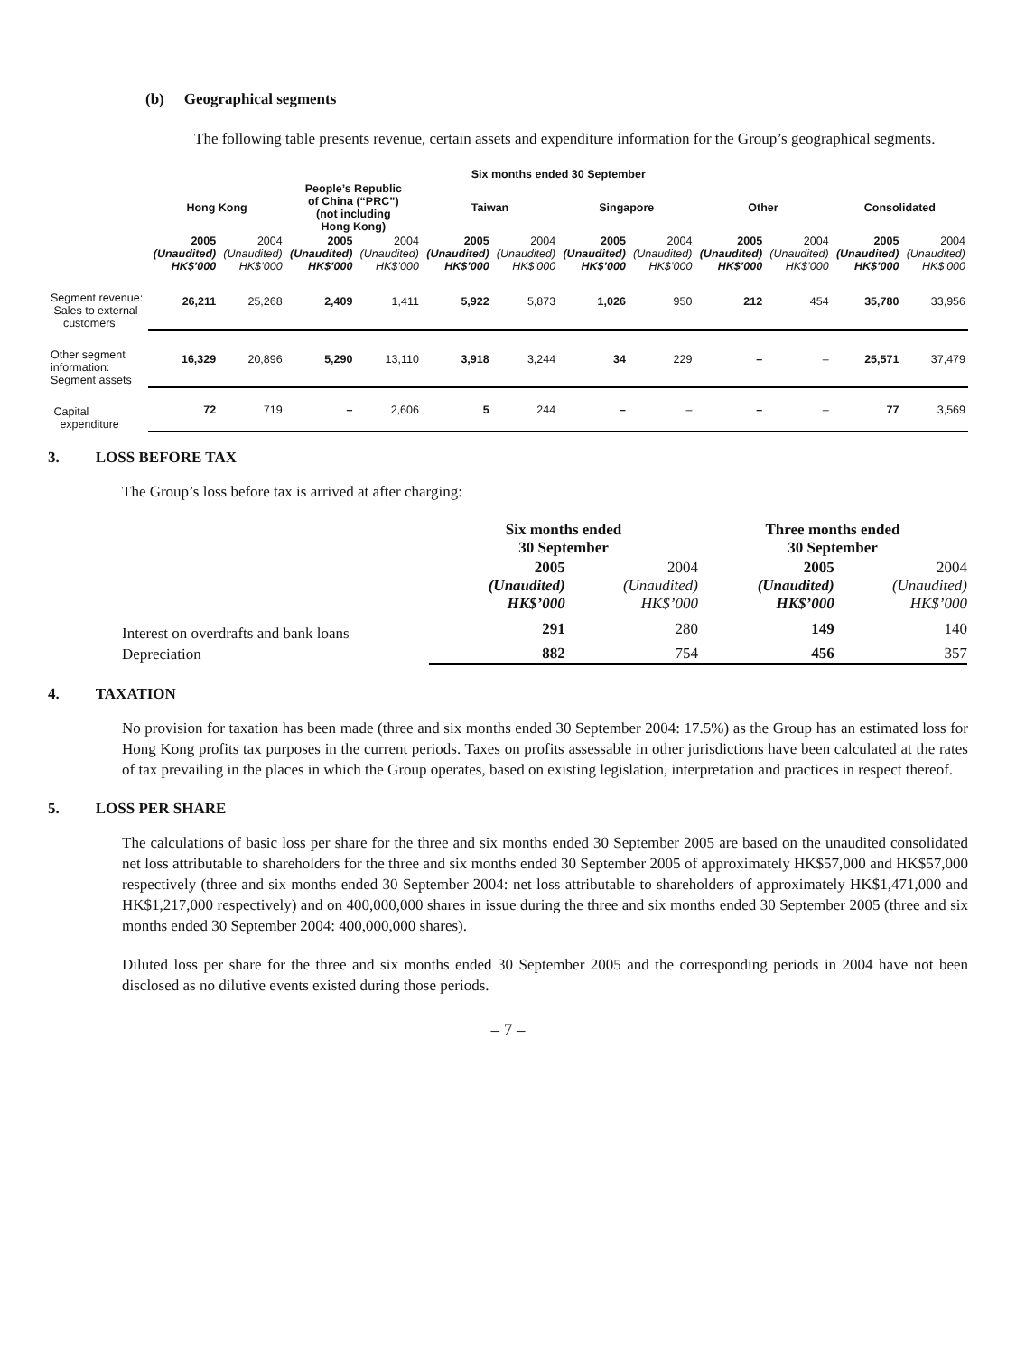(b) Geographical segments
The following table presents revenue, certain assets and expenditure information for the Group’s geographical segments.
| | Six months ended 30 September | | | | | | | | | | | |
| --- | --- | --- | --- | --- | --- | --- | --- | --- | --- | --- | --- | --- |
| | Hong Kong | | People’s Republic of China (“PRC”) (not including Hong Kong) | | Taiwan | | Singapore | | Other | | Consolidated | |
| | 2005 (Unaudited) HK$’000 | 2004 (Unaudited) HK$’000 | 2005 (Unaudited) HK$’000 | 2004 (Unaudited) HK$’000 | 2005 (Unaudited) HK$’000 | 2004 (Unaudited) HK$’000 | 2005 (Unaudited) HK$’000 | 2004 (Unaudited) HK$’000 | 2005 (Unaudited) HK$’000 | 2004 (Unaudited) HK$’000 | 2005 (Unaudited) HK$’000 | 2004 (Unaudited) HK$’000 |
| Segment revenue: Sales to external customers | 26,211 | 25,268 | 2,409 | 1,411 | 5,922 | 5,873 | 1,026 | 950 | 212 | 454 | 35,780 | 33,956 |
| Other segment information: Segment assets | 16,329 | 20,896 | 5,290 | 13,110 | 3,918 | 3,244 | 34 | 229 | – | – | 25,571 | 37,479 |
| Capital expenditure | 72 | 719 | – | 2,606 | 5 | 244 | – | – | – | – | 77 | 3,569 |
3. LOSS BEFORE TAX
The Group’s loss before tax is arrived at after charging:
| | Six months ended 30 September | | Three months ended 30 September | |
| | 2005 (Unaudited) HK$’000 | 2004 (Unaudited) HK$’000 | 2005 (Unaudited) HK$’000 | 2004 (Unaudited) HK$’000 |
| Interest on overdrafts and bank loans | 291 | 280 | 149 | 140 |
| Depreciation | 882 | 754 | 456 | 357 |
4. TAXATION
No provision for taxation has been made (three and six months ended 30 September 2004: 17.5%) as the Group has an estimated loss for Hong Kong profits tax purposes in the current periods. Taxes on profits assessable in other jurisdictions have been calculated at the rates of tax prevailing in the places in which the Group operates, based on existing legislation, interpretation and practices in respect thereof.
5. LOSS PER SHARE
The calculations of basic loss per share for the three and six months ended 30 September 2005 are based on the unaudited consolidated net loss attributable to shareholders for the three and six months ended 30 September 2005 of approximately HK$57,000 and HK$57,000 respectively (three and six months ended 30 September 2004: net loss attributable to shareholders of approximately HK$1,471,000 and HK$1,217,000 respectively) and on 400,000,000 shares in issue during the three and six months ended 30 September 2005 (three and six months ended 30 September 2004: 400,000,000 shares).
Diluted loss per share for the three and six months ended 30 September 2005 and the corresponding periods in 2004 have not been disclosed as no dilutive events existed during those periods.
– 7 –